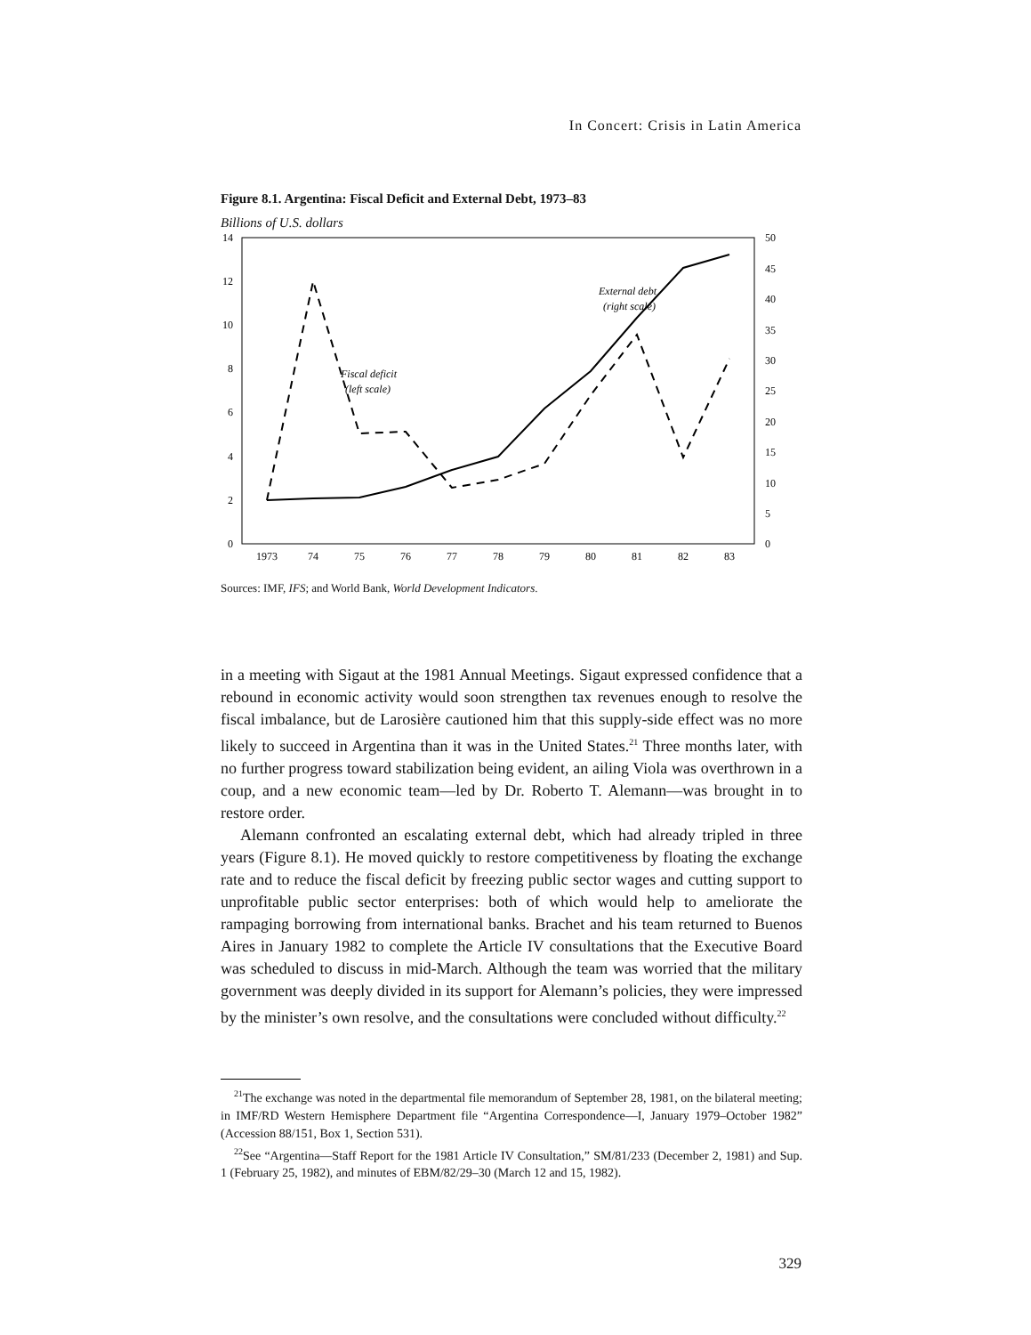In Concert: Crisis in Latin America
Figure 8.1. Argentina: Fiscal Deficit and External Debt, 1973–83
Billions of U.S. dollars
14
12
10
8
6
4
2
0
50
45
40
35
30
25
20
15
10
5
0
1973
74
75
76
77
78
79
80
81
82
83
External debt
(right scale)
Fiscal deficit
(left scale)
Sources: IMF, IFS; and World Bank, World Development Indicators.
in a meeting with Sigaut at the 1981 Annual Meetings. Sigaut expressed confidence that a rebound in economic activity would soon strengthen tax revenues enough to resolve the fiscal imbalance, but de Larosière cautioned him that this supply-side effect was no more likely to succeed in Argentina than it was in the United States.<sup>21</sup> Three months later, with no further progress toward stabilization being evident, an ailing Viola was overthrown in a coup, and a new economic team—led by Dr. Roberto T. Alemann—was brought in to restore order.
Alemann confronted an escalating external debt, which had already tripled in three years (Figure 8.1). He moved quickly to restore competitiveness by floating the exchange rate and to reduce the fiscal deficit by freezing public sector wages and cutting support to unprofitable public sector enterprises: both of which would help to ameliorate the rampaging borrowing from international banks. Brachet and his team returned to Buenos Aires in January 1982 to complete the Article IV consultations that the Executive Board was scheduled to discuss in mid-March. Although the team was worried that the military government was deeply divided in its support for Alemann’s policies, they were impressed by the minister’s own resolve, and the consultations were concluded without difficulty.<sup>22</sup>
<sup>21</sup> The exchange was noted in the departmental file memorandum of September 28, 1981, on the bilateral meeting; in IMF/RD Western Hemisphere Department file “Argentina Correspondence—I, January 1979–October 1982” (Accession 88/151, Box 1, Section 531).
<sup>22</sup> See “Argentina—Staff Report for the 1981 Article IV Consultation,” SM/81/233 (December 2, 1981) and Sup. 1 (February 25, 1982), and minutes of EBM/82/29–30 (March 12 and 15, 1982).
329